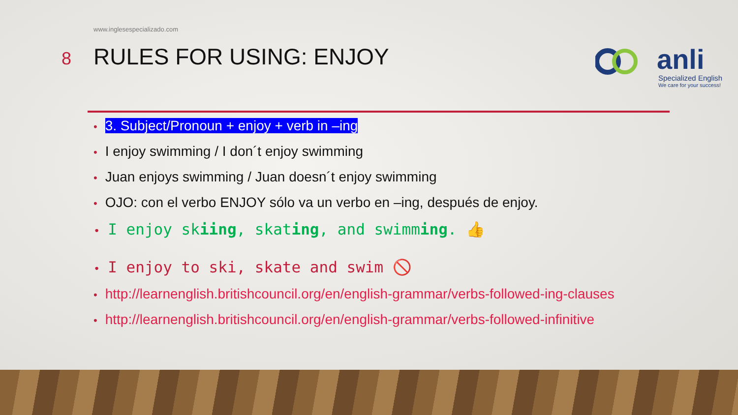www.inglesespecializado.com
8
RULES FOR USING: ENJOY
anli
Specialized English
We care for your success!
• 3. Subject/Pronoun + enjoy + verb in –ing
• I enjoy swimming / I don´t enjoy swimming
• Juan enjoys swimming / Juan doesn´t enjoy swimming
• OJO: con el verbo ENJOY sólo va un verbo en –ing, después de enjoy.
• I enjoy skiing, skating, and swimming. 👍
• I enjoy to ski, skate and swim 🚫
• http://learnenglish.britishcouncil.org/en/english-grammar/verbs-followed-ing-clauses
• http://learnenglish.britishcouncil.org/en/english-grammar/verbs-followed-infinitive